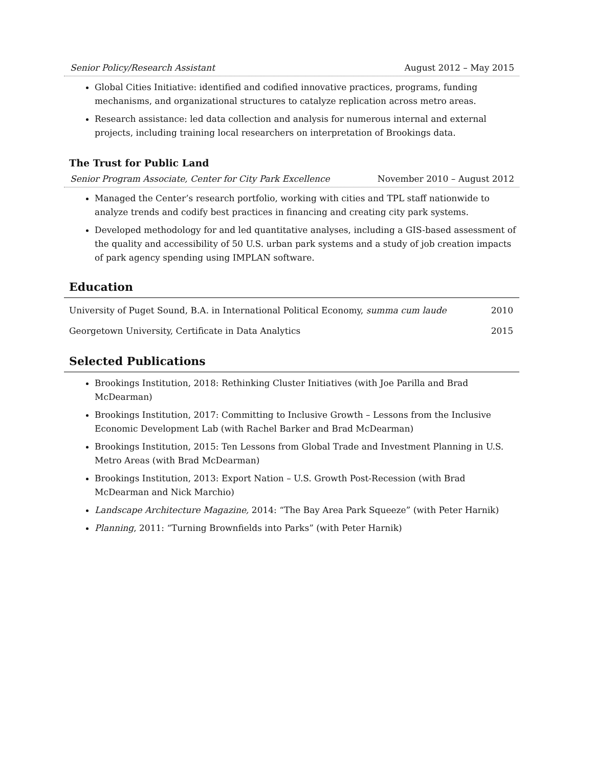Senior Policy/Research Assistant August 2012 – May 2015
Global Cities Initiative: identified and codified innovative practices, programs, funding mechanisms, and organizational structures to catalyze replication across metro areas.
Research assistance: led data collection and analysis for numerous internal and external projects, including training local researchers on interpretation of Brookings data.
The Trust for Public Land
Senior Program Associate, Center for City Park Excellence November 2010 – August 2012
Managed the Center’s research portfolio, working with cities and TPL staff nationwide to analyze trends and codify best practices in financing and creating city park systems.
Developed methodology for and led quantitative analyses, including a GIS-based assessment of the quality and accessibility of 50 U.S. urban park systems and a study of job creation impacts of park agency spending using IMPLAN software.
Education
University of Puget Sound, B.A. in International Political Economy, summa cum laude 2010
Georgetown University, Certificate in Data Analytics 2015
Selected Publications
Brookings Institution, 2018: Rethinking Cluster Initiatives (with Joe Parilla and Brad McDearman)
Brookings Institution, 2017: Committing to Inclusive Growth – Lessons from the Inclusive Economic Development Lab (with Rachel Barker and Brad McDearman)
Brookings Institution, 2015: Ten Lessons from Global Trade and Investment Planning in U.S. Metro Areas (with Brad McDearman)
Brookings Institution, 2013: Export Nation – U.S. Growth Post-Recession (with Brad McDearman and Nick Marchio)
Landscape Architecture Magazine, 2014: “The Bay Area Park Squeeze” (with Peter Harnik)
Planning, 2011: “Turning Brownfields into Parks” (with Peter Harnik)